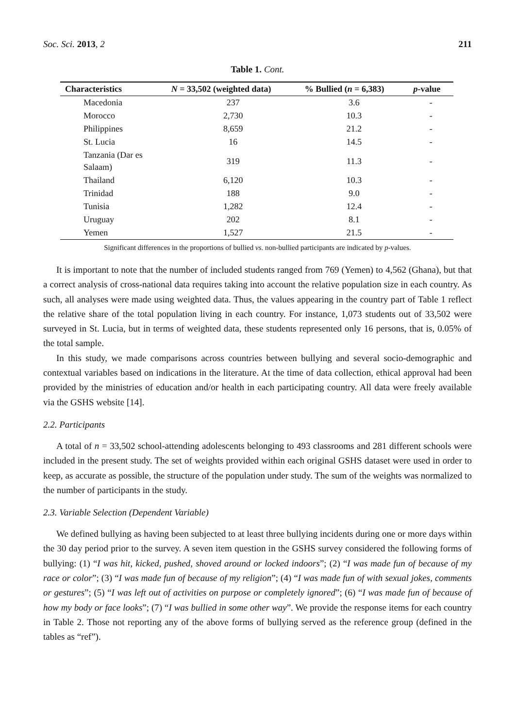Soc. Sci. 2013, 2 211
Table 1. Cont.
| Characteristics | N = 33,502 (weighted data) | % Bullied ( n = 6,383) | p -value |
| --- | --- | --- | --- |
| Macedonia | 237 | 3.6 | - |
| Morocco | 2,730 | 10.3 | - |
| Philippines | 8,659 | 21.2 | - |
| St. Lucia | 16 | 14.5 | - |
| Tanzania (Dar es Salaam) | 319 | 11.3 | - |
| Thailand | 6,120 | 10.3 | - |
| Trinidad | 188 | 9.0 | - |
| Tunisia | 1,282 | 12.4 | - |
| Uruguay | 202 | 8.1 | - |
| Yemen | 1,527 | 21.5 | - |
Significant differences in the proportions of bullied vs. non-bullied participants are indicated by p-values.
It is important to note that the number of included students ranged from 769 (Yemen) to 4,562 (Ghana), but that a correct analysis of cross-national data requires taking into account the relative population size in each country. As such, all analyses were made using weighted data. Thus, the values appearing in the country part of Table 1 reflect the relative share of the total population living in each country. For instance, 1,073 students out of 33,502 were surveyed in St. Lucia, but in terms of weighted data, these students represented only 16 persons, that is, 0.05% of the total sample.
In this study, we made comparisons across countries between bullying and several socio-demographic and contextual variables based on indications in the literature. At the time of data collection, ethical approval had been provided by the ministries of education and/or health in each participating country. All data were freely available via the GSHS website [14].
2.2. Participants
A total of n = 33,502 school-attending adolescents belonging to 493 classrooms and 281 different schools were included in the present study. The set of weights provided within each original GSHS dataset were used in order to keep, as accurate as possible, the structure of the population under study. The sum of the weights was normalized to the number of participants in the study.
2.3. Variable Selection (Dependent Variable)
We defined bullying as having been subjected to at least three bullying incidents during one or more days within the 30 day period prior to the survey. A seven item question in the GSHS survey considered the following forms of bullying: (1) “I was hit, kicked, pushed, shoved around or locked indoors”; (2) “I was made fun of because of my race or color”; (3) “I was made fun of because of my religion”; (4) “I was made fun of with sexual jokes, comments or gestures”; (5) “I was left out of activities on purpose or completely ignored”; (6) “I was made fun of because of how my body or face looks”; (7) “I was bullied in some other way”. We provide the response items for each country in Table 2. Those not reporting any of the above forms of bullying served as the reference group (defined in the tables as “ref”).